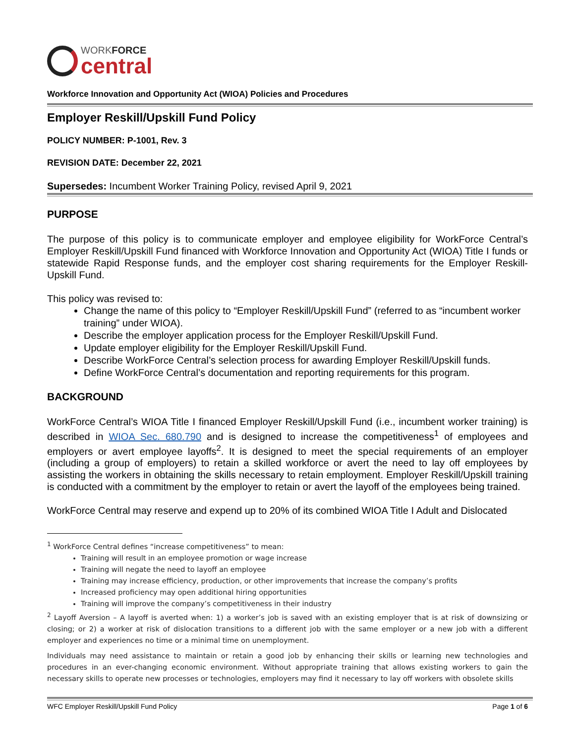WORKFORCE
central
Workforce Innovation and Opportunity Act (WIOA) Policies and Procedures
Employer Reskill/Upskill Fund Policy
POLICY NUMBER: P-1001, Rev. 3
REVISION DATE: December 22, 2021
Supersedes: Incumbent Worker Training Policy, revised April 9, 2021
PURPOSE
The purpose of this policy is to communicate employer and employee eligibility for WorkForce Central’s Employer Reskill/Upskill Fund financed with Workforce Innovation and Opportunity Act (WIOA) Title I funds or statewide Rapid Response funds, and the employer cost sharing requirements for the Employer Reskill-Upskill Fund.
This policy was revised to:
Change the name of this policy to “Employer Reskill/Upskill Fund” (referred to as “incumbent worker training” under WIOA).
Describe the employer application process for the Employer Reskill/Upskill Fund.
Update employer eligibility for the Employer Reskill/Upskill Fund.
Describe WorkForce Central’s selection process for awarding Employer Reskill/Upskill funds.
Define WorkForce Central’s documentation and reporting requirements for this program.
BACKGROUND
WorkForce Central’s WIOA Title I financed Employer Reskill/Upskill Fund (i.e., incumbent worker training) is described in WIOA Sec. 680.790 and is designed to increase the competitiveness<sup>1</sup> of employees and employers or avert employee layoffs<sup>2</sup>. It is designed to meet the special requirements of an employer (including a group of employers) to retain a skilled workforce or avert the need to lay off employees by assisting the workers in obtaining the skills necessary to retain employment. Employer Reskill/Upskill training is conducted with a commitment by the employer to retain or avert the layoff of the employees being trained.
WorkForce Central may reserve and expend up to 20% of its combined WIOA Title I Adult and Dislocated
<sup>1</sup> WorkForce Central defines “increase competitiveness” to mean:
Training will result in an employee promotion or wage increase
Training will negate the need to layoff an employee
Training may increase efficiency, production, or other improvements that increase the company’s profits
Increased proficiency may open additional hiring opportunities
Training will improve the company’s competitiveness in their industry
<sup>2</sup> Layoff Aversion – A layoff is averted when: 1) a worker’s job is saved with an existing employer that is at risk of downsizing or closing; or 2) a worker at risk of dislocation transitions to a different job with the same employer or a new job with a different employer and experiences no time or a minimal time on unemployment.
Individuals may need assistance to maintain or retain a good job by enhancing their skills or learning new technologies and procedures in an ever-changing economic environment. Without appropriate training that allows existing workers to gain the necessary skills to operate new processes or technologies, employers may find it necessary to lay off workers with obsolete skills
WFC Employer Reskill/Upskill Fund Policy Page 1 of 6